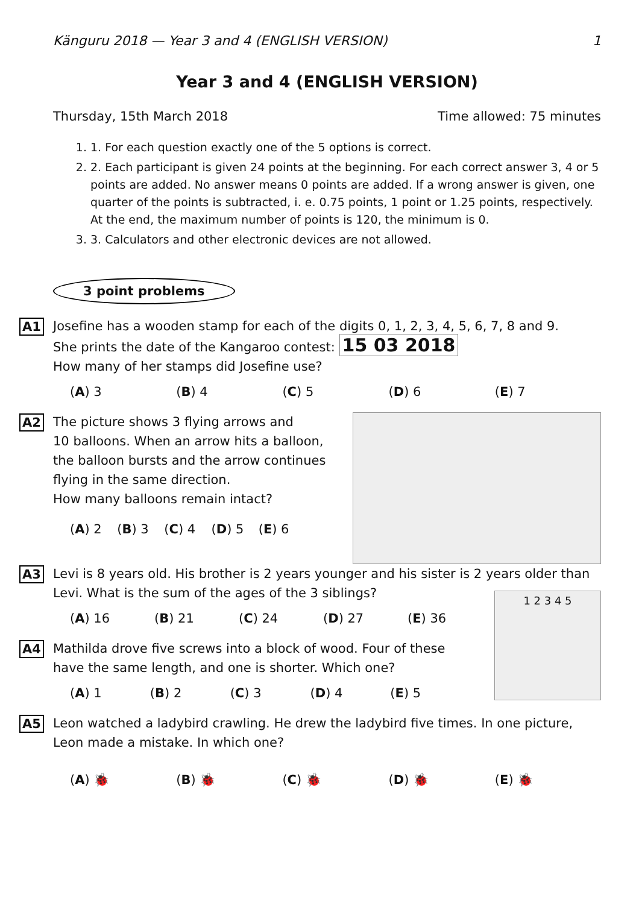Känguru 2018 — Year 3 and 4 (ENGLISH VERSION) 1
Year 3 and 4 (ENGLISH VERSION)
Thursday, 15th March 2018 Time allowed: 75 minutes
1. 1. For each question exactly one of the 5 options is correct.
2. 2. Each participant is given 24 points at the beginning. For each correct answer 3, 4 or 5 points are added. No answer means 0 points are added. If a wrong answer is given, one quarter of the points is subtracted, i. e. 0.75 points, 1 point or 1.25 points, respectively. At the end, the maximum number of points is 120, the minimum is 0.
3. 3. Calculators and other electronic devices are not allowed.
3 point problems
A1 Josefine has a wooden stamp for each of the digits 0, 1, 2, 3, 4, 5, 6, 7, 8 and 9.
She prints the date of the Kangaroo contest: 15 03 2018
How many of her stamps did Josefine use?
(A) 3 (B) 4 (C) 5 (D) 6 (E) 7
A2
The picture shows 3 flying arrows and
10 balloons. When an arrow hits a balloon,
the balloon bursts and the arrow continues
flying in the same direction.
How many balloons remain intact?
(A) 2 (B) 3 (C) 4 (D) 5 (E) 6
A3 Levi is 8 years old. His brother is 2 years younger and his sister is 2 years older than Levi. What is the sum of the ages of the 3 siblings?
(A) 16 (B) 21 (C) 24 (D) 27 (E) 36
1 2 3 4 5
A4
Mathilda drove five screws into a block of wood. Four of these
have the same length, and one is shorter. Which one?
(A) 1 (B) 2 (C) 3 (D) 4 (E) 5
A5 Leon watched a ladybird crawling. He drew the ladybird five times. In one picture, Leon made a mistake. In which one?
(A) 🐞 (B) 🐞 (C) 🐞 (D) 🐞 (E) 🐞